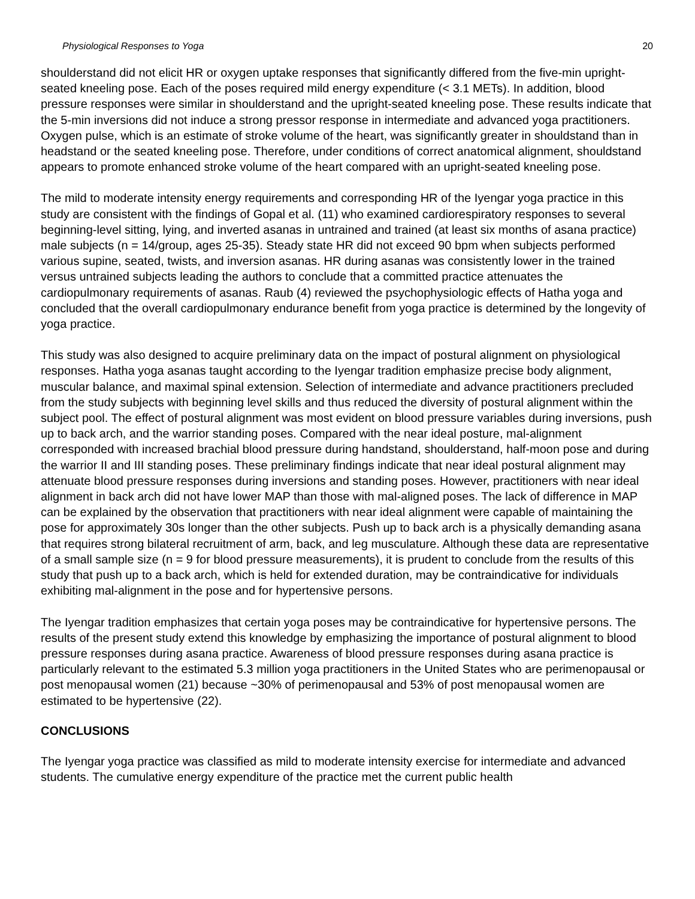Physiological Responses to Yoga 20
shoulderstand did not elicit HR or oxygen uptake responses that significantly differed from the five-min upright-seated kneeling pose. Each of the poses required mild energy expenditure (< 3.1 METs). In addition, blood pressure responses were similar in shoulderstand and the upright-seated kneeling pose. These results indicate that the 5-min inversions did not induce a strong pressor response in intermediate and advanced yoga practitioners. Oxygen pulse, which is an estimate of stroke volume of the heart, was significantly greater in shouldstand than in headstand or the seated kneeling pose. Therefore, under conditions of correct anatomical alignment, shouldstand appears to promote enhanced stroke volume of the heart compared with an upright-seated kneeling pose.
The mild to moderate intensity energy requirements and corresponding HR of the Iyengar yoga practice in this study are consistent with the findings of Gopal et al. (11) who examined cardiorespiratory responses to several beginning-level sitting, lying, and inverted asanas in untrained and trained (at least six months of asana practice) male subjects (n = 14/group, ages 25-35). Steady state HR did not exceed 90 bpm when subjects performed various supine, seated, twists, and inversion asanas. HR during asanas was consistently lower in the trained versus untrained subjects leading the authors to conclude that a committed practice attenuates the cardiopulmonary requirements of asanas. Raub (4) reviewed the psychophysiologic effects of Hatha yoga and concluded that the overall cardiopulmonary endurance benefit from yoga practice is determined by the longevity of yoga practice.
This study was also designed to acquire preliminary data on the impact of postural alignment on physiological responses. Hatha yoga asanas taught according to the Iyengar tradition emphasize precise body alignment, muscular balance, and maximal spinal extension. Selection of intermediate and advance practitioners precluded from the study subjects with beginning level skills and thus reduced the diversity of postural alignment within the subject pool. The effect of postural alignment was most evident on blood pressure variables during inversions, push up to back arch, and the warrior standing poses. Compared with the near ideal posture, mal-alignment corresponded with increased brachial blood pressure during handstand, shoulderstand, half-moon pose and during the warrior II and III standing poses. These preliminary findings indicate that near ideal postural alignment may attenuate blood pressure responses during inversions and standing poses. However, practitioners with near ideal alignment in back arch did not have lower MAP than those with mal-aligned poses. The lack of difference in MAP can be explained by the observation that practitioners with near ideal alignment were capable of maintaining the pose for approximately 30s longer than the other subjects. Push up to back arch is a physically demanding asana that requires strong bilateral recruitment of arm, back, and leg musculature. Although these data are representative of a small sample size (n = 9 for blood pressure measurements), it is prudent to conclude from the results of this study that push up to a back arch, which is held for extended duration, may be contraindicative for individuals exhibiting mal-alignment in the pose and for hypertensive persons.
The Iyengar tradition emphasizes that certain yoga poses may be contraindicative for hypertensive persons. The results of the present study extend this knowledge by emphasizing the importance of postural alignment to blood pressure responses during asana practice. Awareness of blood pressure responses during asana practice is particularly relevant to the estimated 5.3 million yoga practitioners in the United States who are perimenopausal or post menopausal women (21) because ~30% of perimenopausal and 53% of post menopausal women are estimated to be hypertensive (22).
CONCLUSIONS
The Iyengar yoga practice was classified as mild to moderate intensity exercise for intermediate and advanced students. The cumulative energy expenditure of the practice met the current public health